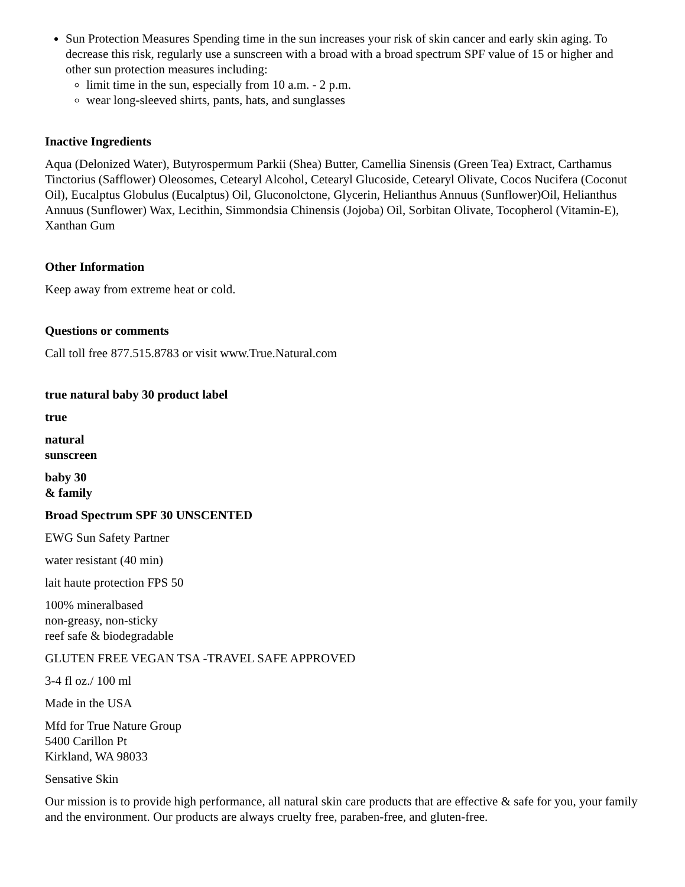Sun Protection Measures Spending time in the sun increases your risk of skin cancer and early skin aging. To decrease this risk, regularly use a sunscreen with a broad with a broad spectrum SPF value of 15 or higher and other sun protection measures including:
limit time in the sun, especially from 10 a.m. - 2 p.m.
wear long-sleeved shirts, pants, hats, and sunglasses
Inactive Ingredients
Aqua (Delonized Water), Butyrospermum Parkii (Shea) Butter, Camellia Sinensis (Green Tea) Extract, Carthamus Tinctorius (Safflower) Oleosomes, Cetearyl Alcohol, Cetearyl Glucoside, Cetearyl Olivate, Cocos Nucifera (Coconut Oil), Eucalptus Globulus (Eucalptus) Oil, Gluconolctone, Glycerin, Helianthus Annuus (Sunflower)Oil, Helianthus Annuus (Sunflower) Wax, Lecithin, Simmondsia Chinensis (Jojoba) Oil, Sorbitan Olivate, Tocopherol (Vitamin-E), Xanthan Gum
Other Information
Keep away from extreme heat or cold.
Questions or comments
Call toll free 877.515.8783 or visit www.True.Natural.com
true natural baby 30 product label
true
natural
sunscreen
baby 30
& family
Broad Spectrum SPF 30 UNSCENTED
EWG Sun Safety Partner
water resistant (40 min)
lait haute protection FPS 50
100% mineralbased
non-greasy, non-sticky
reef safe & biodegradable
GLUTEN FREE VEGAN TSA -TRAVEL SAFE APPROVED
3-4 fl oz./ 100 ml
Made in the USA
Mfd for True Nature Group
5400 Carillon Pt
Kirkland, WA 98033
Sensative Skin
Our mission is to provide high performance, all natural skin care products that are effective & safe for you, your family and the environment. Our products are always cruelty free, paraben-free, and gluten-free.